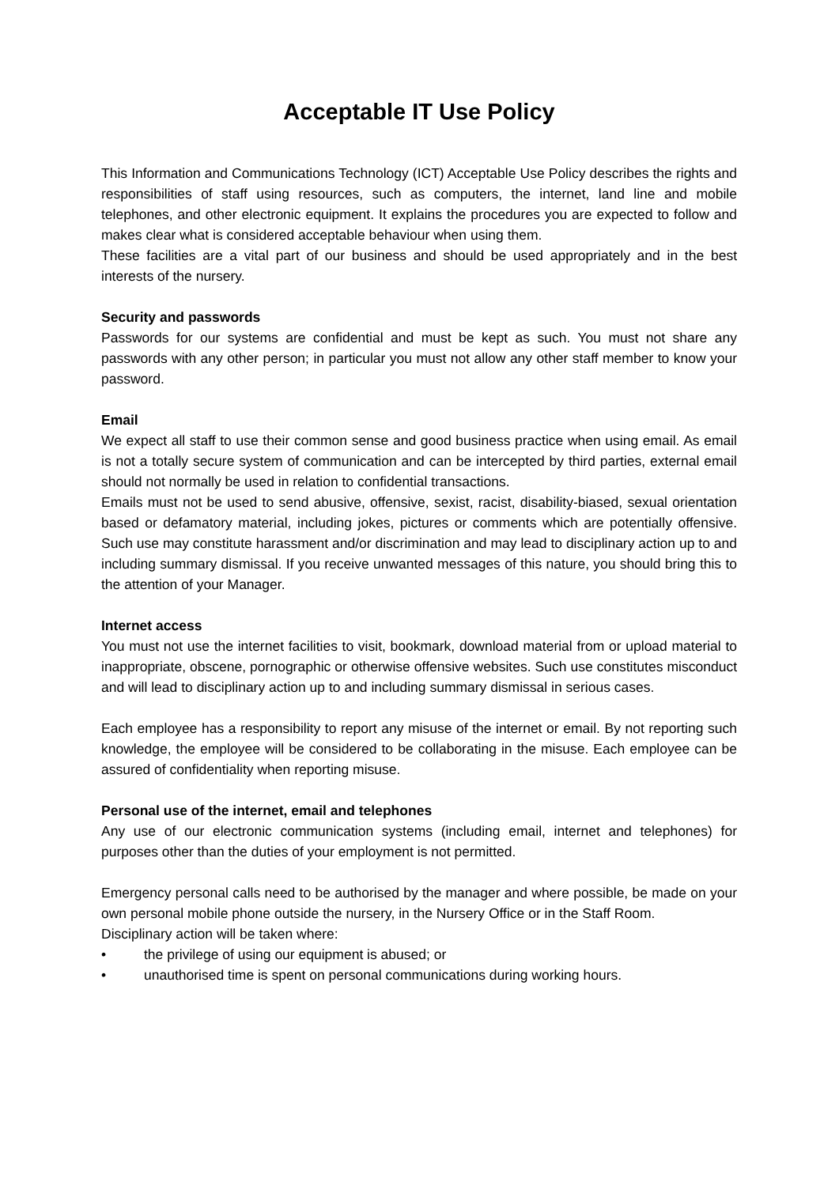Acceptable IT Use Policy
This Information and Communications Technology (ICT) Acceptable Use Policy describes the rights and responsibilities of staff using resources, such as computers, the internet, land line and mobile telephones, and other electronic equipment. It explains the procedures you are expected to follow and makes clear what is considered acceptable behaviour when using them.
These facilities are a vital part of our business and should be used appropriately and in the best interests of the nursery.
Security and passwords
Passwords for our systems are confidential and must be kept as such. You must not share any passwords with any other person; in particular you must not allow any other staff member to know your password.
Email
We expect all staff to use their common sense and good business practice when using email. As email is not a totally secure system of communication and can be intercepted by third parties, external email should not normally be used in relation to confidential transactions.
Emails must not be used to send abusive, offensive, sexist, racist, disability-biased, sexual orientation based or defamatory material, including jokes, pictures or comments which are potentially offensive. Such use may constitute harassment and/or discrimination and may lead to disciplinary action up to and including summary dismissal. If you receive unwanted messages of this nature, you should bring this to the attention of your Manager.
Internet access
You must not use the internet facilities to visit, bookmark, download material from or upload material to inappropriate, obscene, pornographic or otherwise offensive websites. Such use constitutes misconduct and will lead to disciplinary action up to and including summary dismissal in serious cases.
Each employee has a responsibility to report any misuse of the internet or email. By not reporting such knowledge, the employee will be considered to be collaborating in the misuse. Each employee can be assured of confidentiality when reporting misuse.
Personal use of the internet, email and telephones
Any use of our electronic communication systems (including email, internet and telephones) for purposes other than the duties of your employment is not permitted.
Emergency personal calls need to be authorised by the manager and where possible, be made on your own personal mobile phone outside the nursery, in the Nursery Office or in the Staff Room.
Disciplinary action will be taken where:
• the privilege of using our equipment is abused; or
• unauthorised time is spent on personal communications during working hours.